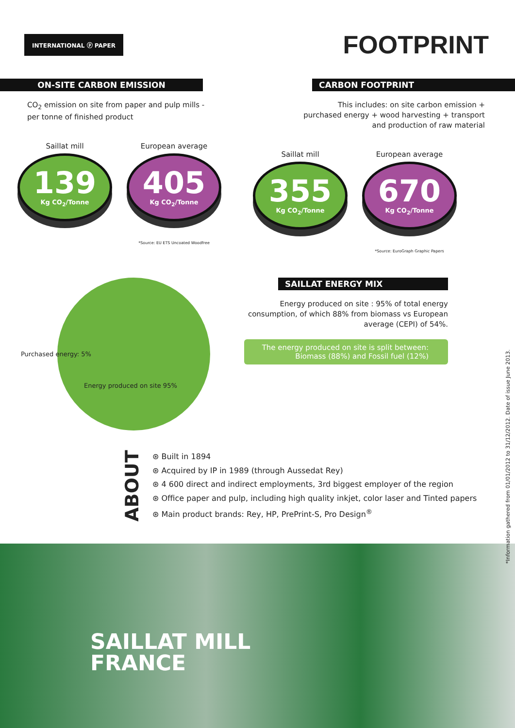INTERNATIONAL ⓟ PAPER
FOOTPRINT
ON-SITE CARBON EMISSION
CO<sub>2</sub> emission on site from paper and pulp mills - per tonne of finished product
Saillat mill
139
Kg CO<sub>2</sub>/Tonne
European average
405
Kg CO<sub>2</sub>/Tonne
*Source: EU ETS Uncoated Woodfree
CARBON FOOTPRINT
This includes: on site carbon emission + purchased energy + wood harvesting + transport and production of raw material
Saillat mill
355
Kg CO<sub>2</sub>/Tonne
European average
670
Kg CO<sub>2</sub>/Tonne
*Source: EuroGraph Graphic Papers
Purchased energy: 5%
Energy produced on site 95%
SAILLAT ENERGY MIX
Energy produced on site : 95% of total energy consumption, of which 88% from biomass vs European average (CEPI) of 54%.
The energy produced on site is split between: Biomass (88%) and Fossil fuel (12%)
ABOUT
⊛ Built in 1894
⊛ Acquired by IP in 1989 (through Aussedat Rey)
⊛ 4 600 direct and indirect employments, 3rd biggest employer of the region
⊛ Office paper and pulp, including high quality inkjet, color laser and Tinted papers
⊛ Main product brands: Rey, HP, PrePrint-S, Pro Design<sup>®</sup>
SAILLAT MILL
FRANCE
*Information gathered from 01/01/2012 to 31/12/2012. Date of issue June 2013.